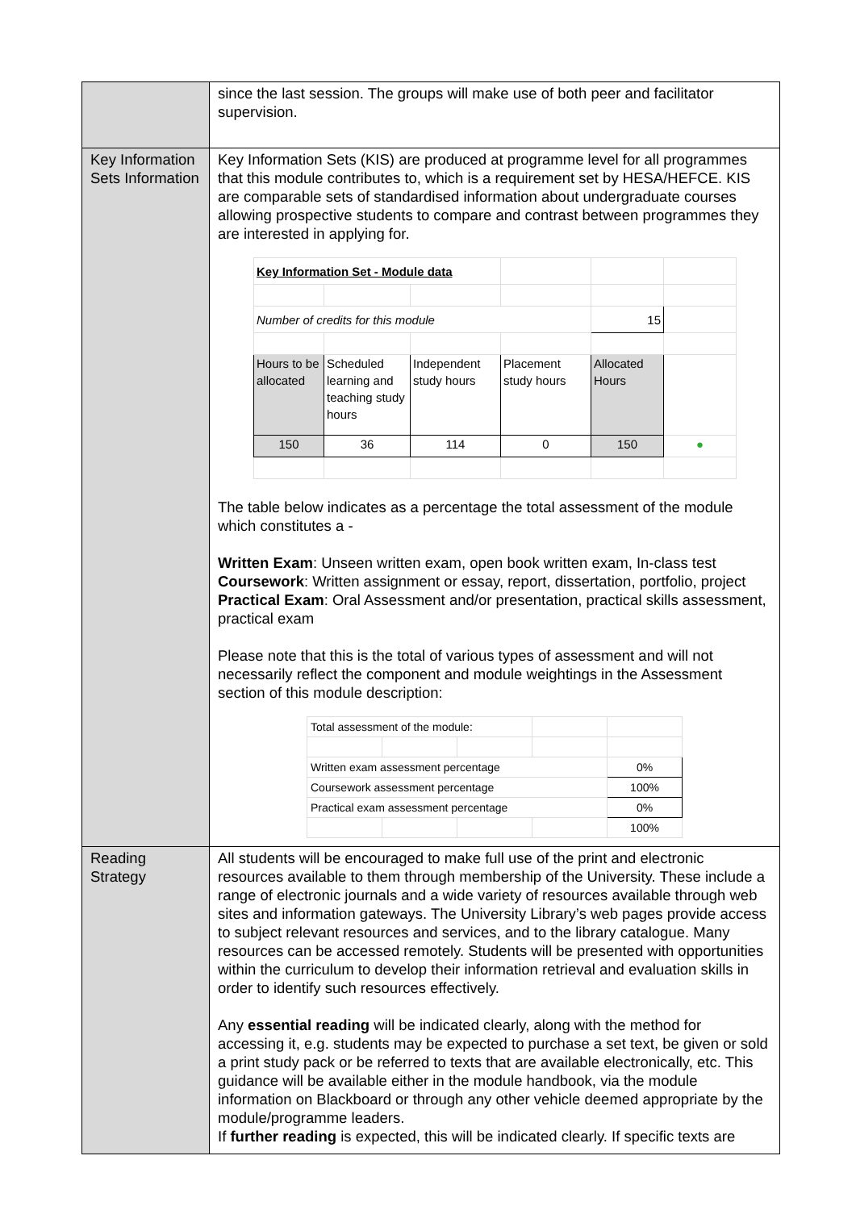| | since the last session. The groups will make use of both peer and facilitator supervision. |
| Key Information Sets Information | Key Information Sets (KIS) are produced at programme level for all programmes that this module contributes to, which is a requirement set by HESA/HEFCE. KIS are comparable sets of standardised information about undergraduate courses allowing prospective students to compare and contrast between programmes they are interested in applying for. / Key Information Set - Module data / / / / / / / Number of credits for this module / / / / 15 / / / Hours to be allocated / Scheduled learning and teaching study hours / Independent study hours / Placement study hours / Allocated Hours / / / 150 / 36 / 114 / 0 / 150 / ● / The table below indicates as a percentage the total assessment of the module which constitutes a - Written Exam : Unseen written exam, open book written exam, In-class test Coursework : Written assignment or essay, report, dissertation, portfolio, project Practical Exam : Oral Assessment and/or presentation, practical skills assessment, practical exam Please note that this is the total of various types of assessment and will not necessarily reflect the component and module weightings in the Assessment section of this module description: / Total assessment of the module: / / / / / / Written exam assessment percentage / / / / 0% / / Coursework assessment percentage / / / / 100% / / Practical exam assessment percentage / / / / 0% / / / / / / 100% / |
| Reading Strategy | All students will be encouraged to make full use of the print and electronic resources available to them through membership of the University. These include a range of electronic journals and a wide variety of resources available through web sites and information gateways. The University Library’s web pages provide access to subject relevant resources and services, and to the library catalogue. Many resources can be accessed remotely. Students will be presented with opportunities within the curriculum to develop their information retrieval and evaluation skills in order to identify such resources effectively. Any essential reading will be indicated clearly, along with the method for accessing it, e.g. students may be expected to purchase a set text, be given or sold a print study pack or be referred to texts that are available electronically, etc. This guidance will be available either in the module handbook, via the module information on Blackboard or through any other vehicle deemed appropriate by the module/programme leaders. If further reading is expected, this will be indicated clearly. If specific texts are |